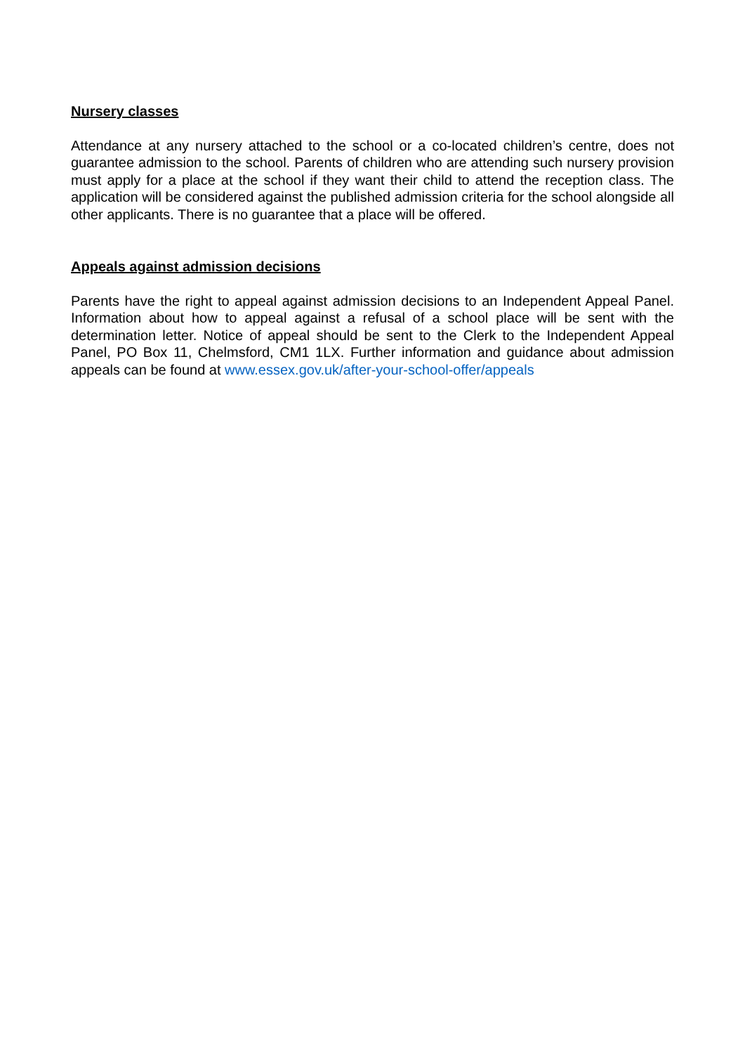Nursery classes
Attendance at any nursery attached to the school or a co-located children’s centre, does not guarantee admission to the school. Parents of children who are attending such nursery provision must apply for a place at the school if they want their child to attend the reception class. The application will be considered against the published admission criteria for the school alongside all other applicants. There is no guarantee that a place will be offered.
Appeals against admission decisions
Parents have the right to appeal against admission decisions to an Independent Appeal Panel. Information about how to appeal against a refusal of a school place will be sent with the determination letter. Notice of appeal should be sent to the Clerk to the Independent Appeal Panel, PO Box 11, Chelmsford, CM1 1LX. Further information and guidance about admission appeals can be found at www.essex.gov.uk/after-your-school-offer/appeals